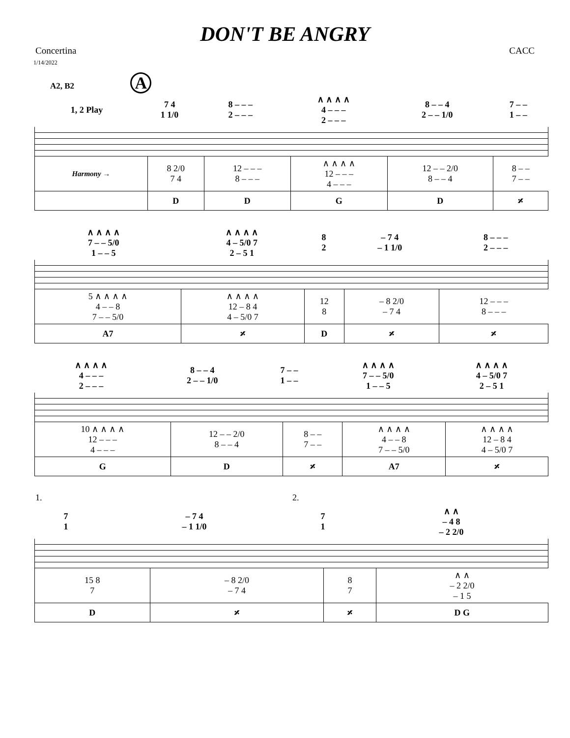DON'T BE ANGRY
Concertina
1/14/2022
CACC
A2, B2 A
| 1, 2 Play | 7 4 1 1/0 | 8 – – – 2 – – – | ∧ ∧ ∧ ∧ 4 – – – 2 – – – | 8 – – 4 2 – – 1/0 | 7 – – 1 – – |
| Harmony → | 8 2/0 7 4 | 12 – – – 8 – – – | ∧ ∧ ∧ ∧ 12 – – – 4 – – – | 12 – – 2/0 8 – – 4 | 8 – – 7 – – |
| | D | D | G | D | 𝄎 |
| ∧ ∧ ∧ ∧ 7 – – 5/0 1 – – 5 | ∧ ∧ ∧ ∧ 4 – 5/0 7 2 – 5 1 | 8 2 | – 7 4 – 1 1/0 | 8 – – – 2 – – – |
| 5 ∧ ∧ ∧ ∧ 4 – – 8 7 – – 5/0 | ∧ ∧ ∧ ∧ 12 – 8 4 4 – 5/0 7 | 12 8 | – 8 2/0 – 7 4 | 12 – – – 8 – – – |
| A7 | 𝄎 | D | 𝄎 | 𝄎 |
| ∧ ∧ ∧ ∧ 4 – – – 2 – – – | 8 – – 4 2 – – 1/0 | 7 – – 1 – – | ∧ ∧ ∧ ∧ 7 – – 5/0 1 – – 5 | ∧ ∧ ∧ ∧ 4 – 5/0 7 2 – 5 1 |
| 10 ∧ ∧ ∧ ∧ 12 – – – 4 – – – | 12 – – 2/0 8 – – 4 | 8 – – 7 – – | ∧ ∧ ∧ ∧ 4 – – 8 7 – – 5/0 | ∧ ∧ ∧ ∧ 12 – 8 4 4 – 5/0 7 |
| G | D | 𝄎 | A7 | 𝄎 |
| 1. | | 2. | |
| 7 1 | – 7 4 – 1 1/0 | 7 1 | ∧ ∧ – 4 8 – 2 2/0 |
| 15 8 7 | – 8 2/0 – 7 4 | 8 7 | ∧ ∧ – 2 2/0 – 1 5 |
| D | 𝄎 | 𝄎 | D G |